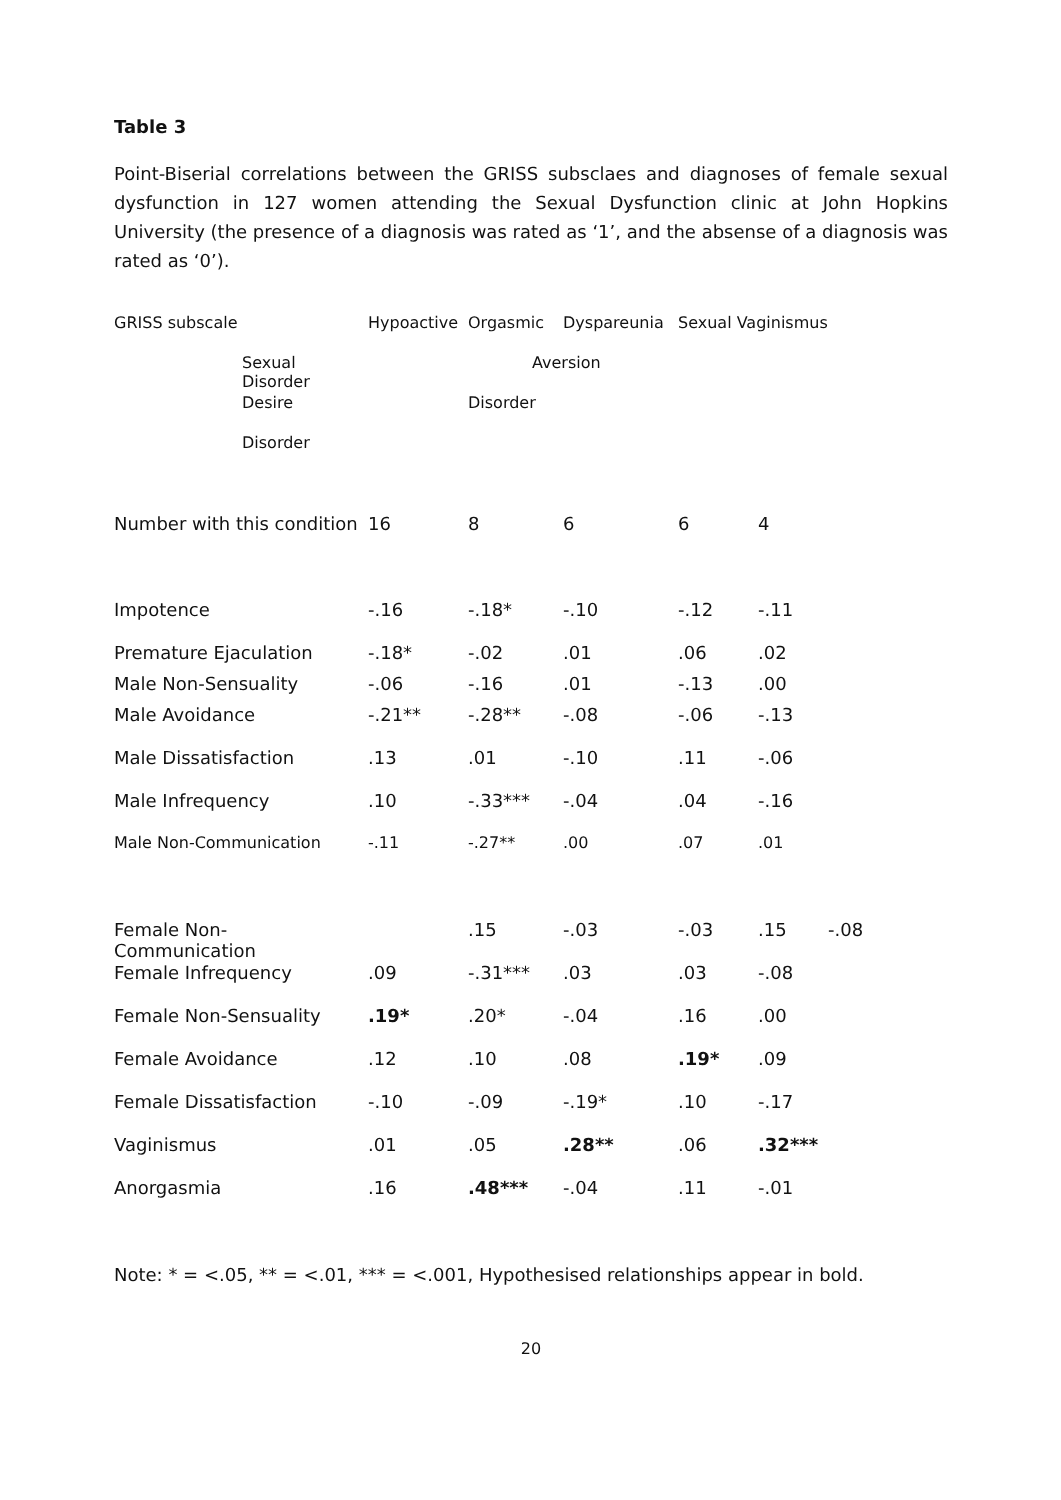Table 3
Point-Biserial correlations between the GRISS subsclaes and diagnoses of female sexual dysfunction in 127 women attending the Sexual Dysfunction clinic at John Hopkins University (the presence of a diagnosis was rated as ‘1’, and the absense of a diagnosis was rated as ‘0’).
| GRISS subscale | Hypoactive | Orgasmic | Dyspareunia | Sexual Vaginismus | | |
| --- | --- | --- | --- | --- | --- | --- |
| Sexual Disorder | | Aversion | | | | |
| Desire | | Disorder | | | | |
| Disorder | | | | | | |
| Number with this condition | 16 | 8 | 6 | 6 | 4 | |
| Impotence | -.16 | -.18* | -.10 | -.12 | -.11 | |
| Premature Ejaculation | -.18* | -.02 | .01 | .06 | .02 | |
| Male Non-Sensuality | -.06 | -.16 | .01 | -.13 | .00 | |
| Male Avoidance | -.21** | -.28** | -.08 | -.06 | -.13 | |
| Male Dissatisfaction | .13 | .01 | -.10 | .11 | -.06 | |
| Male Infrequency | .10 | -.33*** | -.04 | .04 | -.16 | |
| Male Non-Communication | -.11 | -.27** | .00 | .07 | .01 | |
| Female Non-Communication | | .15 | -.03 | -.03 | .15 | -.08 |
| Female Infrequency | .09 | -.31*** | .03 | .03 | -.08 | |
| Female Non-Sensuality | .19* | .20* | -.04 | .16 | .00 | |
| Female Avoidance | .12 | .10 | .08 | .19* | .09 | |
| Female Dissatisfaction | -.10 | -.09 | -.19* | .10 | -.17 | |
| Vaginismus | .01 | .05 | .28** | .06 | .32*** | |
| Anorgasmia | .16 | .48*** | -.04 | .11 | -.01 | |
Note: * = <.05, ** = <.01, *** = <.001, Hypothesised relationships appear in bold.
20